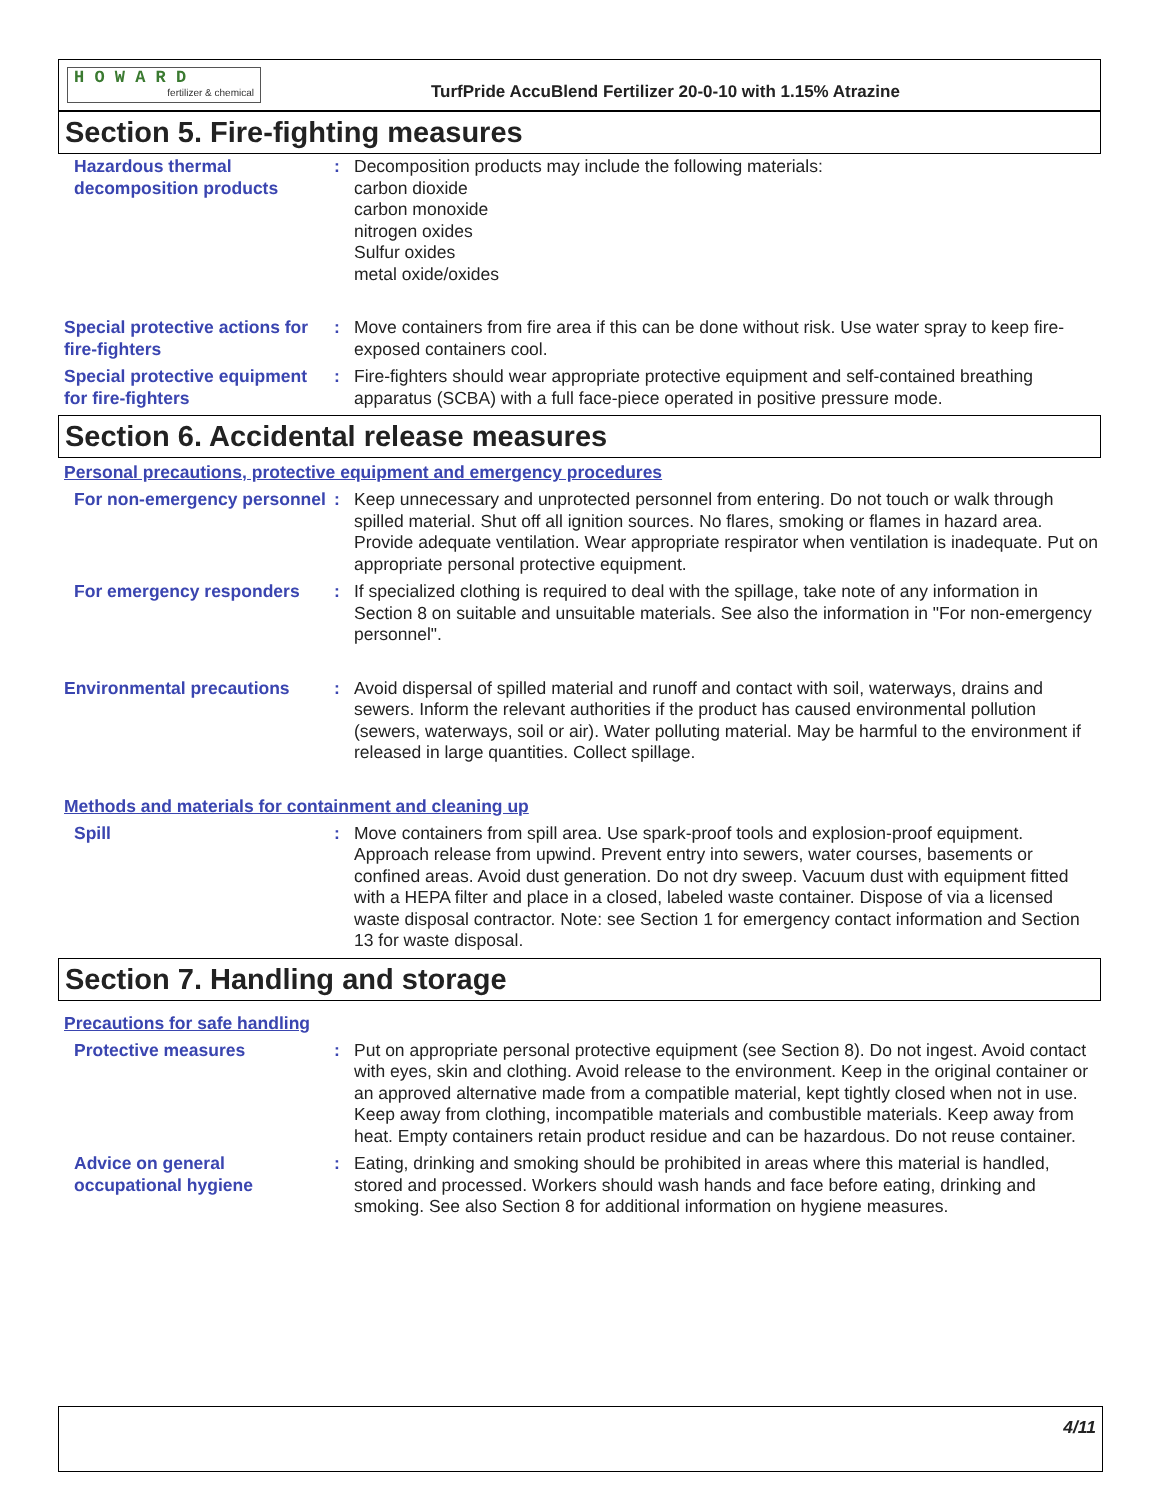H O W A R D
fertilizer & chemical
TurfPride AccuBlend Fertilizer 20-0-10 with 1.15% Atrazine
Section 5. Fire-fighting measures
Hazardous thermal decomposition products
: Decomposition products may include the following materials:
carbon dioxide
carbon monoxide
nitrogen oxides
Sulfur oxides
metal oxide/oxides
Special protective actions for fire-fighters
: Move containers from fire area if this can be done without risk. Use water spray to keep fire-exposed containers cool.
Special protective equipment for fire-fighters
: Fire-fighters should wear appropriate protective equipment and self-contained breathing apparatus (SCBA) with a full face-piece operated in positive pressure mode.
Section 6. Accidental release measures
Personal precautions, protective equipment and emergency procedures
For non-emergency personnel
: Keep unnecessary and unprotected personnel from entering. Do not touch or walk through spilled material. Shut off all ignition sources. No flares, smoking or flames in hazard area. Provide adequate ventilation. Wear appropriate respirator when ventilation is inadequate. Put on appropriate personal protective equipment.
For emergency responders : If specialized clothing is required to deal with the spillage, take note of any information in Section 8 on suitable and unsuitable materials. See also the information in "For non-emergency personnel".
Environmental precautions : Avoid dispersal of spilled material and runoff and contact with soil, waterways, drains and sewers. Inform the relevant authorities if the product has caused environmental pollution (sewers, waterways, soil or air). Water polluting material. May be harmful to the environment if released in large quantities. Collect spillage.
Methods and materials for containment and cleaning up
Spill : Move containers from spill area. Use spark-proof tools and explosion-proof equipment. Approach release from upwind. Prevent entry into sewers, water courses, basements or confined areas. Avoid dust generation. Do not dry sweep. Vacuum dust with equipment fitted with a HEPA filter and place in a closed, labeled waste container. Dispose of via a licensed waste disposal contractor. Note: see Section 1 for emergency contact information and Section 13 for waste disposal.
Section 7. Handling and storage
Precautions for safe handling
Protective measures : Put on appropriate personal protective equipment (see Section 8). Do not ingest. Avoid contact with eyes, skin and clothing. Avoid release to the environment. Keep in the original container or an approved alternative made from a compatible material, kept tightly closed when not in use. Keep away from clothing, incompatible materials and combustible materials. Keep away from heat. Empty containers retain product residue and can be hazardous. Do not reuse container.
Advice on general occupational hygiene
: Eating, drinking and smoking should be prohibited in areas where this material is handled, stored and processed. Workers should wash hands and face before eating, drinking and smoking. See also Section 8 for additional information on hygiene measures.
4/11